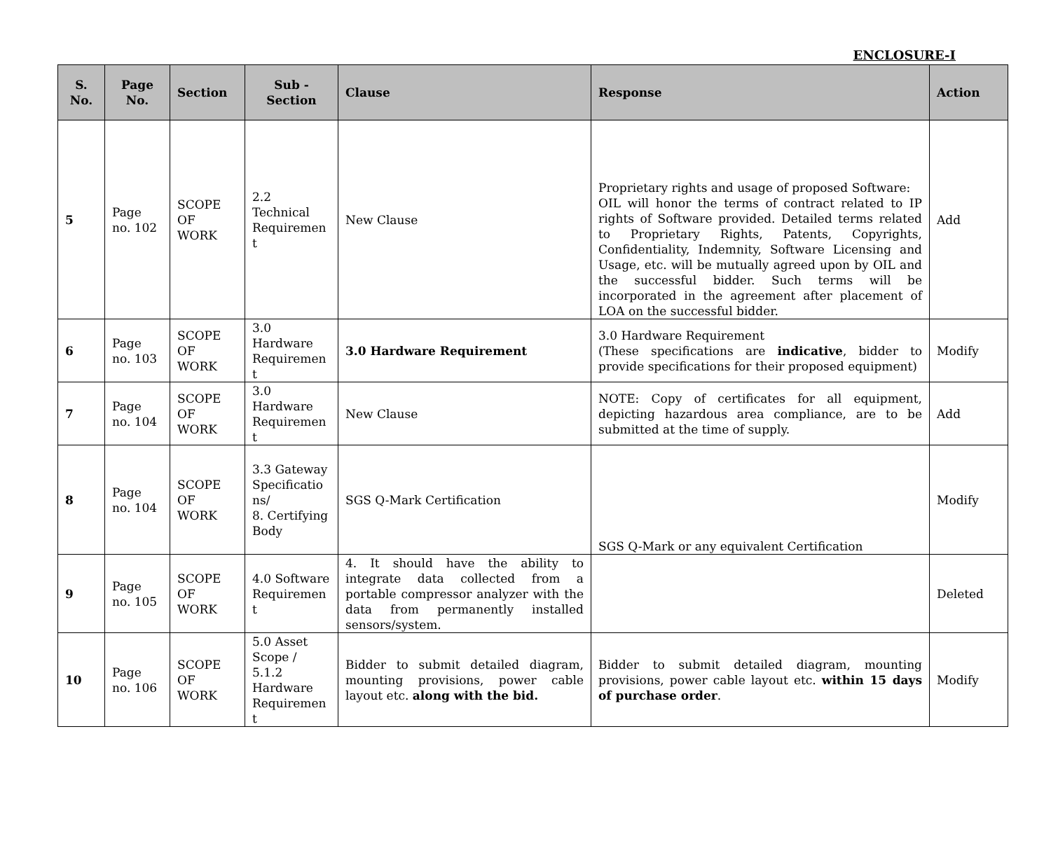ENCLOSURE-I
| S. No. | Page No. | Section | Sub - Section | Clause | Response | Action |
| --- | --- | --- | --- | --- | --- | --- |
| 5 | Page no. 102 | SCOPE OF WORK | 2.2 Technical Requiremen t | New Clause | Proprietary rights and usage of proposed Software: OIL will honor the terms of contract related to IP rights of Software provided. Detailed terms related to Proprietary Rights, Patents, Copyrights, Confidentiality, Indemnity, Software Licensing and Usage, etc. will be mutually agreed upon by OIL and the successful bidder. Such terms will be incorporated in the agreement after placement of LOA on the successful bidder. | Add |
| 6 | Page no. 103 | SCOPE OF WORK | 3.0 Hardware Requiremen t | 3.0 Hardware Requirement | 3.0 Hardware Requirement (These specifications are indicative , bidder to provide specifications for their proposed equipment) | Modify |
| 7 | Page no. 104 | SCOPE OF WORK | 3.0 Hardware Requiremen t | New Clause | NOTE: Copy of certificates for all equipment, depicting hazardous area compliance, are to be submitted at the time of supply. | Add |
| 8 | Page no. 104 | SCOPE OF WORK | 3.3 Gateway Specificatio ns/ 8. Certifying Body | SGS Q-Mark Certification | SGS Q-Mark or any equivalent Certification | Modify |
| 9 | Page no. 105 | SCOPE OF WORK | 4.0 Software Requiremen t | 4. It should have the ability to integrate data collected from a portable compressor analyzer with the data from permanently installed sensors/system. | | Deleted |
| 10 | Page no. 106 | SCOPE OF WORK | 5.0 Asset Scope / 5.1.2 Hardware Requiremen t | Bidder to submit detailed diagram, mounting provisions, power cable layout etc. along with the bid. | Bidder to submit detailed diagram, mounting provisions, power cable layout etc. within 15 days of purchase order . | Modify |